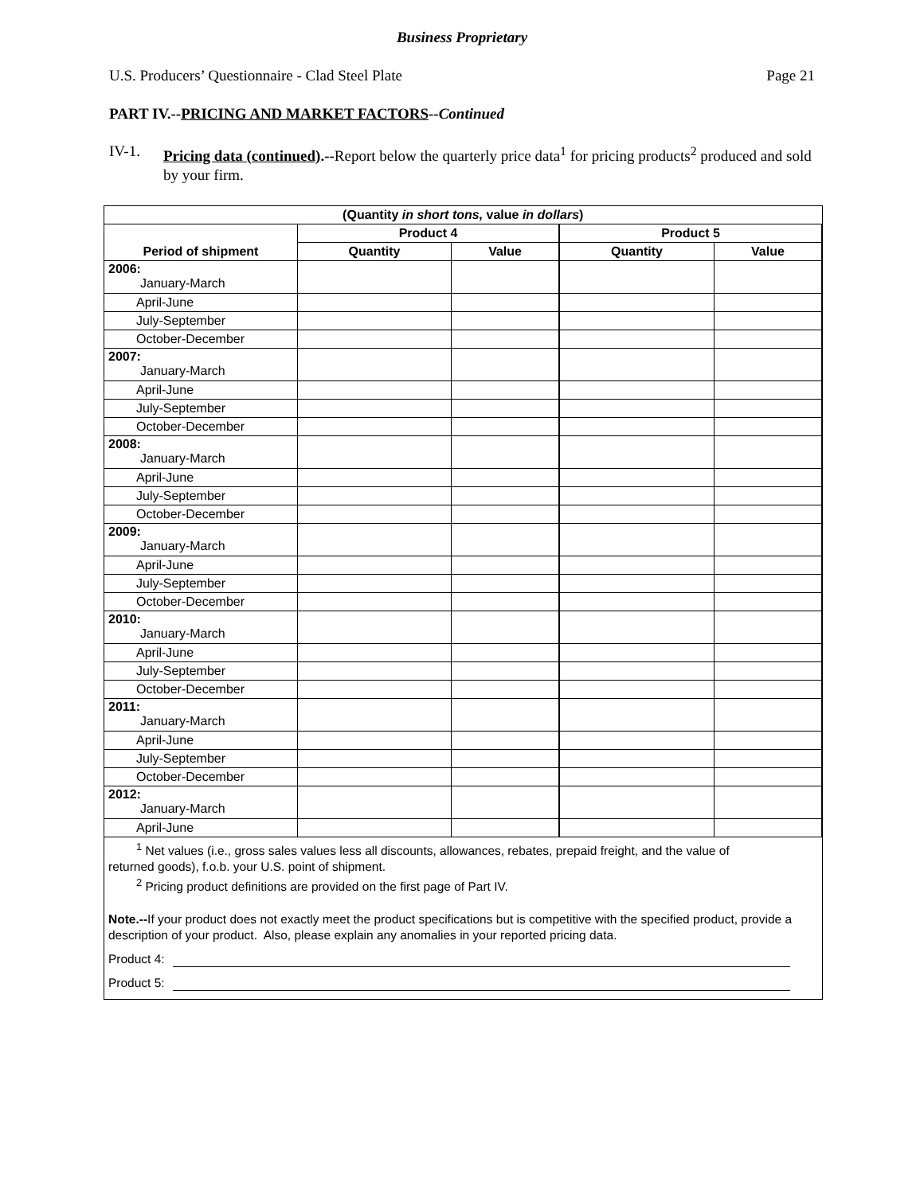Business Proprietary
U.S. Producers’ Questionnaire - Clad Steel Plate Page 21
PART IV.--PRICING AND MARKET FACTORS--Continued
IV-1. Pricing data (continued).--Report below the quarterly price data<sup>1</sup> for pricing products<sup>2</sup> produced and sold by your firm.
| (Quantity in short tons, value in dollars ) | | | | |
| --- | --- | --- | --- | --- |
| | Product 4 | | Product 5 | |
| Period of shipment | Quantity | Value | Quantity | Value |
| 2006: January-March | | | | |
| April-June | | | | |
| July-September | | | | |
| October-December | | | | |
| 2007: January-March | | | | |
| April-June | | | | |
| July-September | | | | |
| October-December | | | | |
| 2008: January-March | | | | |
| April-June | | | | |
| July-September | | | | |
| October-December | | | | |
| 2009: January-March | | | | |
| April-June | | | | |
| July-September | | | | |
| October-December | | | | |
| 2010: January-March | | | | |
| April-June | | | | |
| July-September | | | | |
| October-December | | | | |
| 2011: January-March | | | | |
| April-June | | | | |
| July-September | | | | |
| October-December | | | | |
| 2012: January-March | | | | |
| April-June | | | | |
<sup>1</sup> Net values (i.e., gross sales values less all discounts, allowances, rebates, prepaid freight, and the value of
returned goods), f.o.b. your U.S. point of shipment.
<sup>2</sup> Pricing product definitions are provided on the first page of Part IV.
Note.--If your product does not exactly meet the product specifications but is competitive with the specified product, provide a description of your product. Also, please explain any anomalies in your reported pricing data.
Product 4:
Product 5: